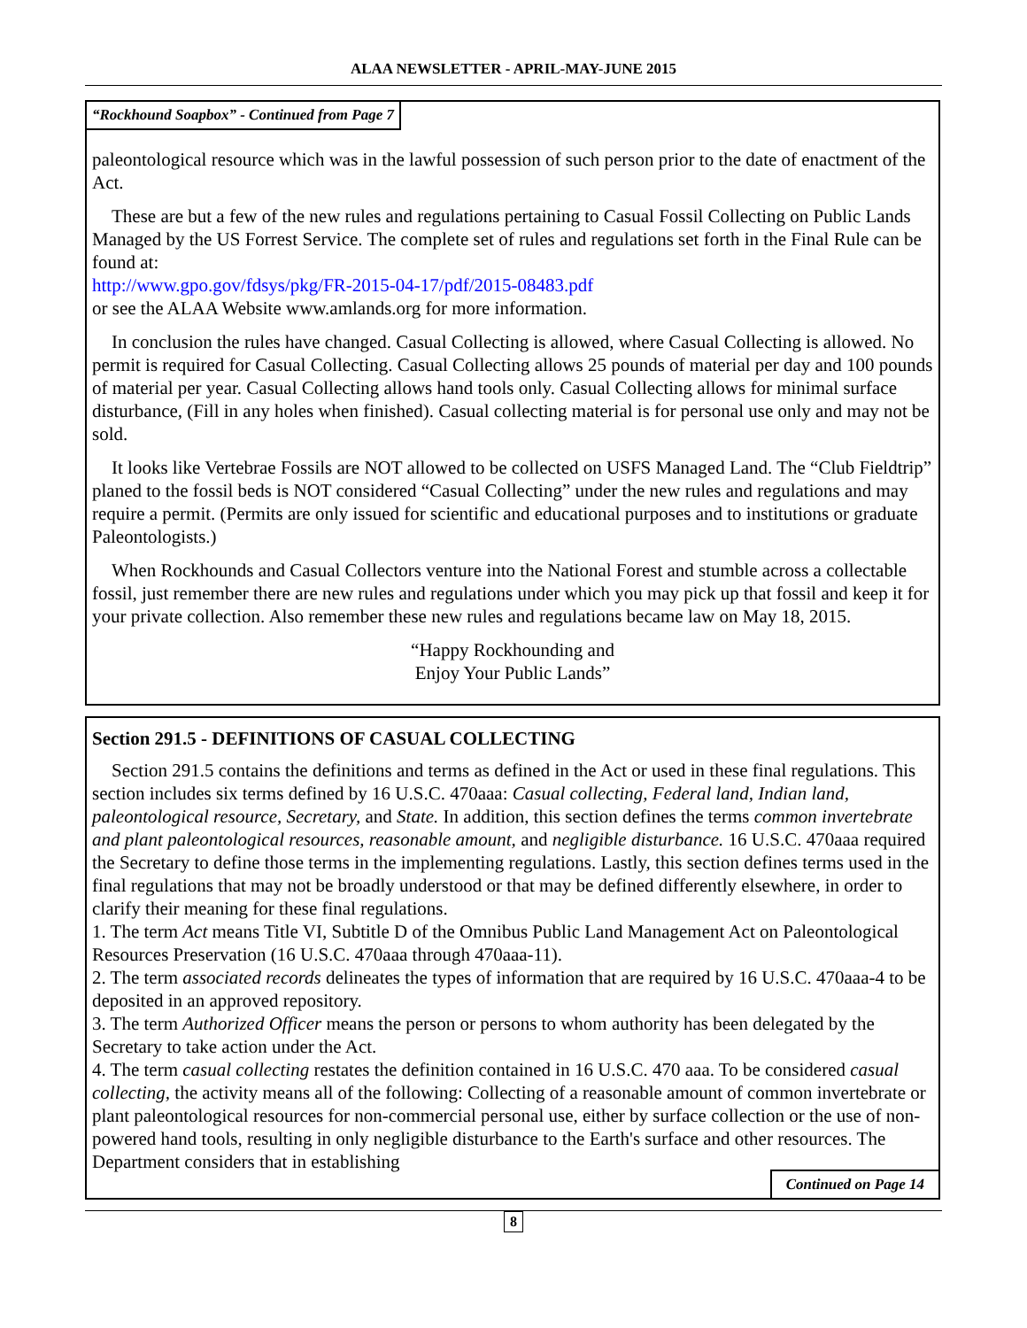ALAA NEWSLETTER - APRIL-MAY-JUNE 2015
“Rockhound Soapbox” - Continued from Page 7
paleontological resource which was in the lawful possession of such person prior to the date of enactment of the Act.
These are but a few of the new rules and regulations pertaining to Casual Fossil Collecting on Public Lands Managed by the US Forrest Service. The complete set of rules and regulations set forth in the Final Rule can be found at:
http://www.gpo.gov/fdsys/pkg/FR-2015-04-17/pdf/2015-08483.pdf
or see the ALAA Website www.amlands.org for more information.
In conclusion the rules have changed. Casual Collecting is allowed, where Casual Collecting is allowed. No permit is required for Casual Collecting. Casual Collecting allows 25 pounds of material per day and 100 pounds of material per year. Casual Collecting allows hand tools only. Casual Collecting allows for minimal surface disturbance, (Fill in any holes when finished). Casual collecting material is for personal use only and may not be sold.
It looks like Vertebrae Fossils are NOT allowed to be collected on USFS Managed Land. The “Club Fieldtrip” planed to the fossil beds is NOT considered “Casual Collecting” under the new rules and regulations and may require a permit. (Permits are only issued for scientific and educational purposes and to institutions or graduate Paleontologists.)
When Rockhounds and Casual Collectors venture into the National Forest and stumble across a collectable fossil, just remember there are new rules and regulations under which you may pick up that fossil and keep it for your private collection. Also remember these new rules and regulations became law on May 18, 2015.
“Happy Rockhounding and
Enjoy Your Public Lands”
Section 291.5 - DEFINITIONS OF CASUAL COLLECTING
Section 291.5 contains the definitions and terms as defined in the Act or used in these final regulations. This section includes six terms defined by 16 U.S.C. 470aaa: Casual collecting, Federal land, Indian land, paleontological resource, Secretary, and State. In addition, this section defines the terms common invertebrate and plant paleontological resources, reasonable amount, and negligible disturbance. 16 U.S.C. 470aaa required the Secretary to define those terms in the implementing regulations. Lastly, this section defines terms used in the final regulations that may not be broadly understood or that may be defined differently elsewhere, in order to clarify their meaning for these final regulations.
1. The term Act means Title VI, Subtitle D of the Omnibus Public Land Management Act on Paleontological Resources Preservation (16 U.S.C. 470aaa through 470aaa-11).
2. The term associated records delineates the types of information that are required by 16 U.S.C. 470aaa-4 to be deposited in an approved repository.
3. The term Authorized Officer means the person or persons to whom authority has been delegated by the Secretary to take action under the Act.
4. The term casual collecting restates the definition contained in 16 U.S.C. 470 aaa. To be considered casual collecting, the activity means all of the following: Collecting of a reasonable amount of common invertebrate or plant paleontological resources for non-commercial personal use, either by surface collection or the use of non-powered hand tools, resulting in only negligible disturbance to the Earth's surface and other resources. The Department considers that in establishing
Continued on Page 14
8